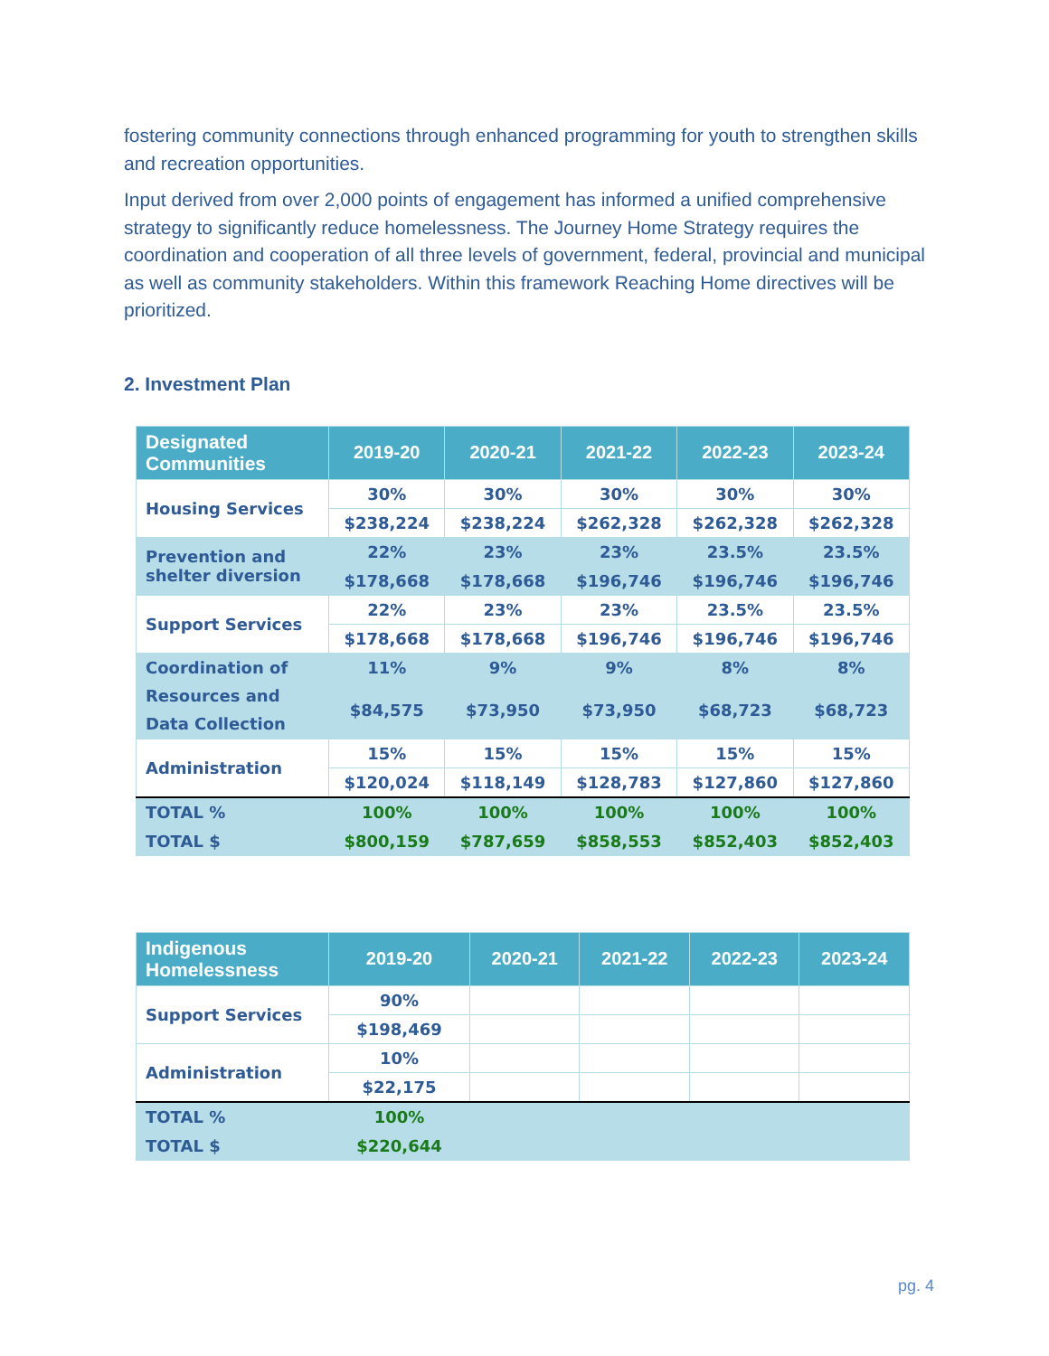fostering community connections through enhanced programming for youth to strengthen skills and recreation opportunities.
Input derived from over 2,000 points of engagement has informed a unified comprehensive strategy to significantly reduce homelessness. The Journey Home Strategy requires the coordination and cooperation of all three levels of government, federal, provincial and municipal as well as community stakeholders. Within this framework Reaching Home directives will be prioritized.
2. Investment Plan
| Designated Communities | 2019-20 | 2020-21 | 2021-22 | 2022-23 | 2023-24 |
| --- | --- | --- | --- | --- | --- |
| Housing Services | 30% | 30% | 30% | 30% | 30% |
| | $238,224 | $238,224 | $262,328 | $262,328 | $262,328 |
| Prevention and shelter diversion | 22% | 23% | 23% | 23.5% | 23.5% |
| | $178,668 | $178,668 | $196,746 | $196,746 | $196,746 |
| Support Services | 22% | 23% | 23% | 23.5% | 23.5% |
| | $178,668 | $178,668 | $196,746 | $196,746 | $196,746 |
| Coordination of Resources and Data Collection | 11% | 9% | 9% | 8% | 8% |
| | $84,575 | $73,950 | $73,950 | $68,723 | $68,723 |
| Administration | 15% | 15% | 15% | 15% | 15% |
| | $120,024 | $118,149 | $128,783 | $127,860 | $127,860 |
| TOTAL % | 100% | 100% | 100% | 100% | 100% |
| TOTAL $ | $800,159 | $787,659 | $858,553 | $852,403 | $852,403 |
| Indigenous Homelessness | 2019-20 | 2020-21 | 2021-22 | 2022-23 | 2023-24 |
| --- | --- | --- | --- | --- | --- |
| Support Services | 90% | | | | |
| | $198,469 | | | | |
| Administration | 10% | | | | |
| | $22,175 | | | | |
| TOTAL % | 100% | | | | |
| TOTAL $ | $220,644 | | | | |
pg. 4